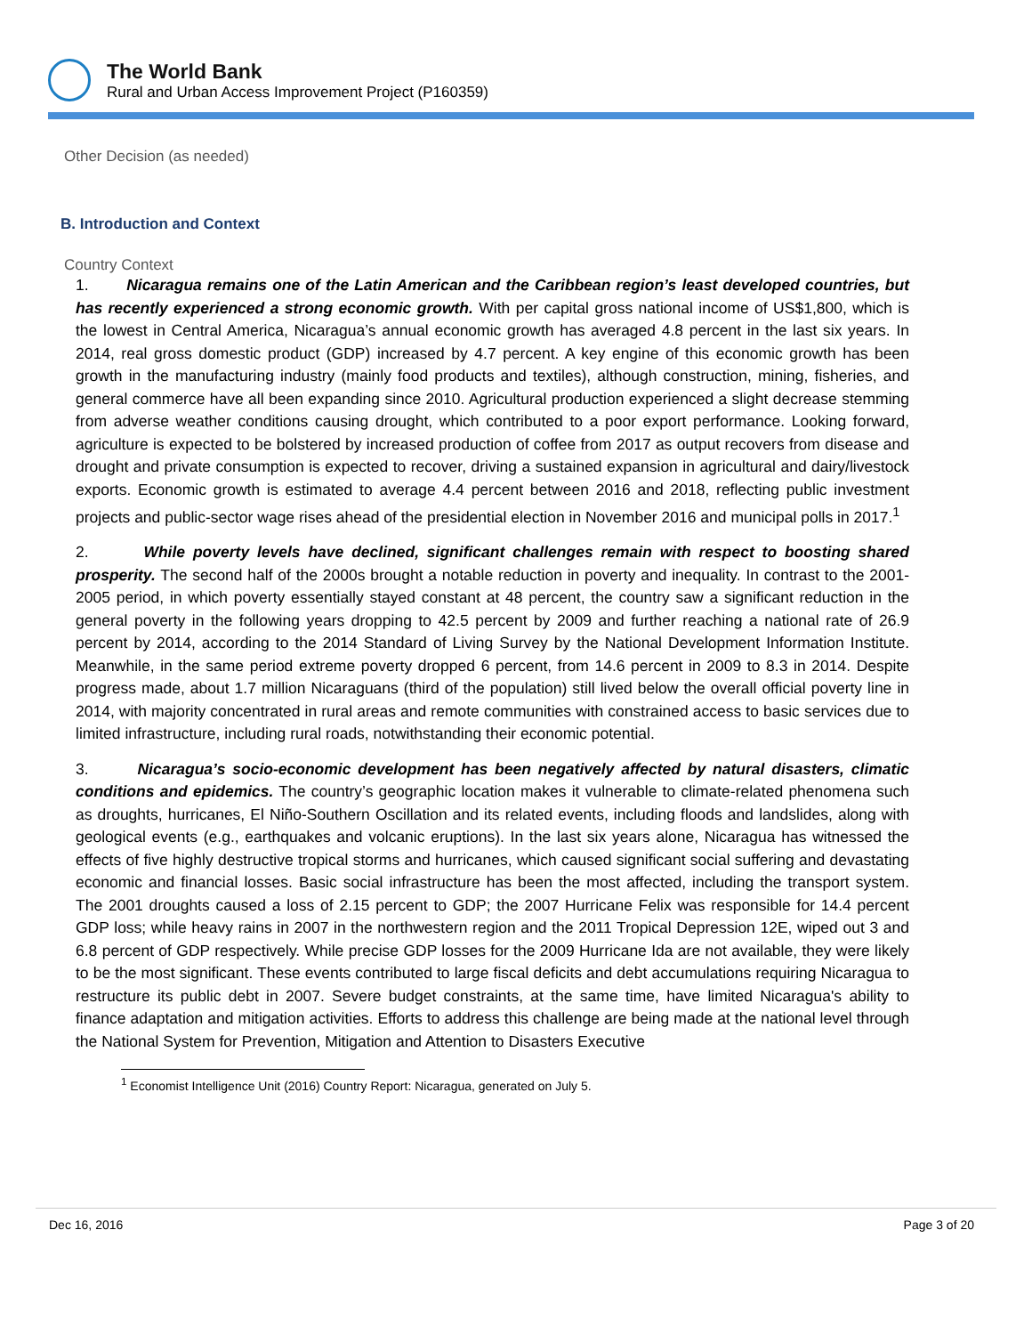The World Bank
Rural and Urban Access Improvement Project (P160359)
Other Decision (as needed)
B. Introduction and Context
Country Context
1. Nicaragua remains one of the Latin American and the Caribbean region’s least developed countries, but has recently experienced a strong economic growth. With per capital gross national income of US$1,800, which is the lowest in Central America, Nicaragua’s annual economic growth has averaged 4.8 percent in the last six years. In 2014, real gross domestic product (GDP) increased by 4.7 percent. A key engine of this economic growth has been growth in the manufacturing industry (mainly food products and textiles), although construction, mining, fisheries, and general commerce have all been expanding since 2010. Agricultural production experienced a slight decrease stemming from adverse weather conditions causing drought, which contributed to a poor export performance. Looking forward, agriculture is expected to be bolstered by increased production of coffee from 2017 as output recovers from disease and drought and private consumption is expected to recover, driving a sustained expansion in agricultural and dairy/livestock exports. Economic growth is estimated to average 4.4 percent between 2016 and 2018, reflecting public investment projects and public-sector wage rises ahead of the presidential election in November 2016 and municipal polls in 2017.<sup>1</sup>
2. While poverty levels have declined, significant challenges remain with respect to boosting shared prosperity. The second half of the 2000s brought a notable reduction in poverty and inequality. In contrast to the 2001-2005 period, in which poverty essentially stayed constant at 48 percent, the country saw a significant reduction in the general poverty in the following years dropping to 42.5 percent by 2009 and further reaching a national rate of 26.9 percent by 2014, according to the 2014 Standard of Living Survey by the National Development Information Institute. Meanwhile, in the same period extreme poverty dropped 6 percent, from 14.6 percent in 2009 to 8.3 in 2014. Despite progress made, about 1.7 million Nicaraguans (third of the population) still lived below the overall official poverty line in 2014, with majority concentrated in rural areas and remote communities with constrained access to basic services due to limited infrastructure, including rural roads, notwithstanding their economic potential.
3. Nicaragua’s socio-economic development has been negatively affected by natural disasters, climatic conditions and epidemics. The country’s geographic location makes it vulnerable to climate-related phenomena such as droughts, hurricanes, El Niño-Southern Oscillation and its related events, including floods and landslides, along with geological events (e.g., earthquakes and volcanic eruptions). In the last six years alone, Nicaragua has witnessed the effects of five highly destructive tropical storms and hurricanes, which caused significant social suffering and devastating economic and financial losses. Basic social infrastructure has been the most affected, including the transport system. The 2001 droughts caused a loss of 2.15 percent to GDP; the 2007 Hurricane Felix was responsible for 14.4 percent GDP loss; while heavy rains in 2007 in the northwestern region and the 2011 Tropical Depression 12E, wiped out 3 and 6.8 percent of GDP respectively. While precise GDP losses for the 2009 Hurricane Ida are not available, they were likely to be the most significant. These events contributed to large fiscal deficits and debt accumulations requiring Nicaragua to restructure its public debt in 2007. Severe budget constraints, at the same time, have limited Nicaragua's ability to finance adaptation and mitigation activities. Efforts to address this challenge are being made at the national level through the National System for Prevention, Mitigation and Attention to Disasters Executive
<sup>1</sup> Economist Intelligence Unit (2016) Country Report: Nicaragua, generated on July 5.
Dec 16, 2016 Page 3 of 20